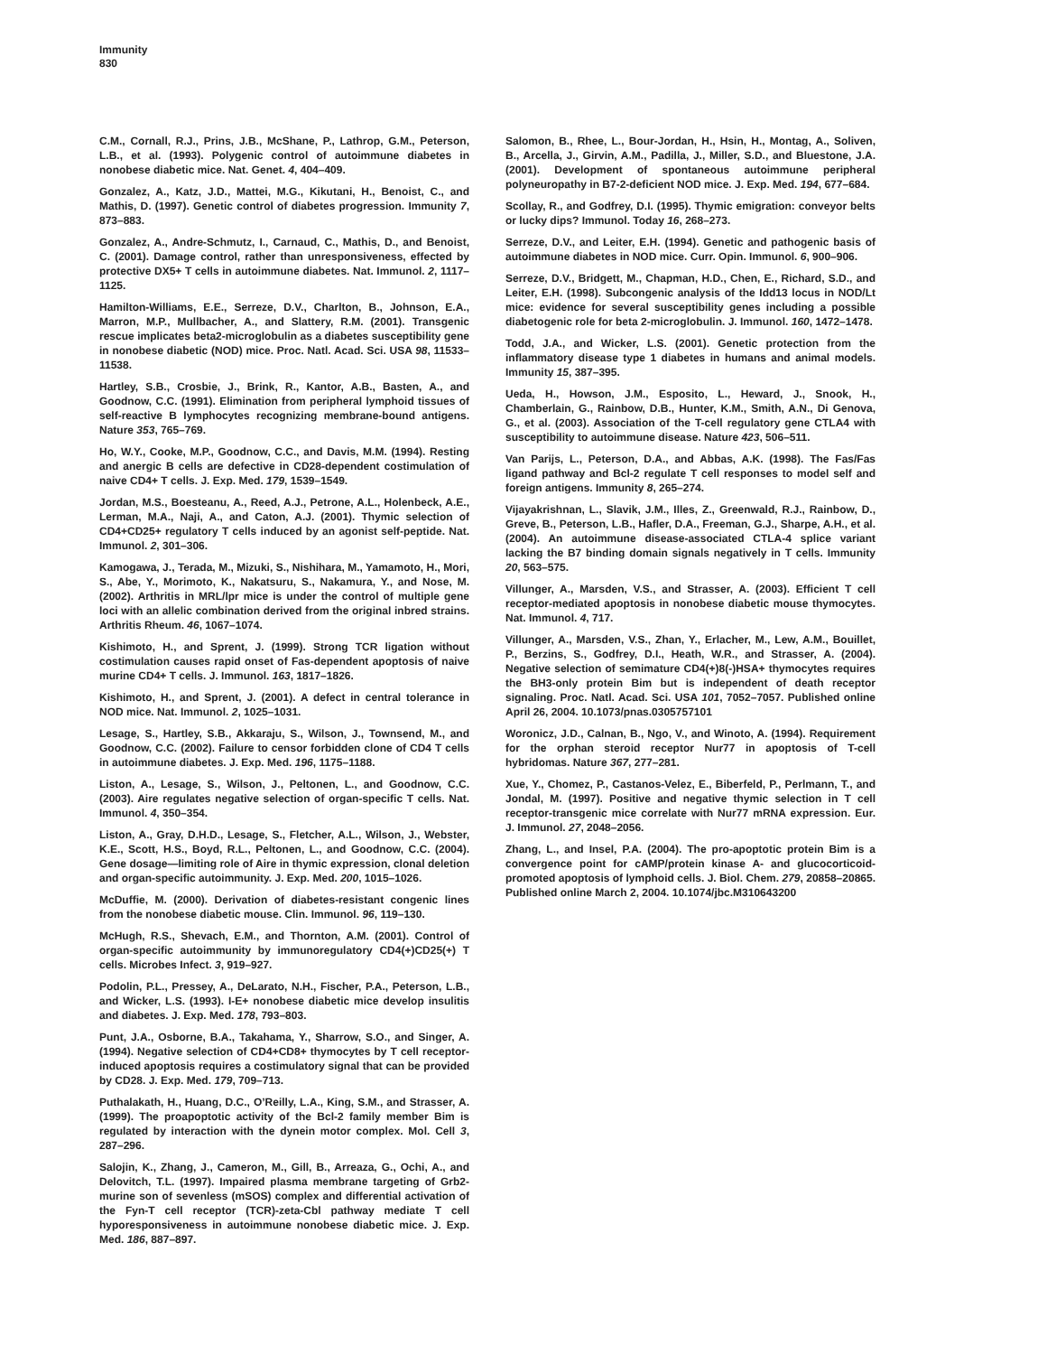Immunity
830
C.M., Cornall, R.J., Prins, J.B., McShane, P., Lathrop, G.M., Peterson, L.B., et al. (1993). Polygenic control of autoimmune diabetes in nonobese diabetic mice. Nat. Genet. 4, 404–409.
Gonzalez, A., Katz, J.D., Mattei, M.G., Kikutani, H., Benoist, C., and Mathis, D. (1997). Genetic control of diabetes progression. Immunity 7, 873–883.
Gonzalez, A., Andre-Schmutz, I., Carnaud, C., Mathis, D., and Benoist, C. (2001). Damage control, rather than unresponsiveness, effected by protective DX5+ T cells in autoimmune diabetes. Nat. Immunol. 2, 1117–1125.
Hamilton-Williams, E.E., Serreze, D.V., Charlton, B., Johnson, E.A., Marron, M.P., Mullbacher, A., and Slattery, R.M. (2001). Transgenic rescue implicates beta2-microglobulin as a diabetes susceptibility gene in nonobese diabetic (NOD) mice. Proc. Natl. Acad. Sci. USA 98, 11533–11538.
Hartley, S.B., Crosbie, J., Brink, R., Kantor, A.B., Basten, A., and Goodnow, C.C. (1991). Elimination from peripheral lymphoid tissues of self-reactive B lymphocytes recognizing membrane-bound antigens. Nature 353, 765–769.
Ho, W.Y., Cooke, M.P., Goodnow, C.C., and Davis, M.M. (1994). Resting and anergic B cells are defective in CD28-dependent costimulation of naive CD4+ T cells. J. Exp. Med. 179, 1539–1549.
Jordan, M.S., Boesteanu, A., Reed, A.J., Petrone, A.L., Holenbeck, A.E., Lerman, M.A., Naji, A., and Caton, A.J. (2001). Thymic selection of CD4+CD25+ regulatory T cells induced by an agonist self-peptide. Nat. Immunol. 2, 301–306.
Kamogawa, J., Terada, M., Mizuki, S., Nishihara, M., Yamamoto, H., Mori, S., Abe, Y., Morimoto, K., Nakatsuru, S., Nakamura, Y., and Nose, M. (2002). Arthritis in MRL/lpr mice is under the control of multiple gene loci with an allelic combination derived from the original inbred strains. Arthritis Rheum. 46, 1067–1074.
Kishimoto, H., and Sprent, J. (1999). Strong TCR ligation without costimulation causes rapid onset of Fas-dependent apoptosis of naive murine CD4+ T cells. J. Immunol. 163, 1817–1826.
Kishimoto, H., and Sprent, J. (2001). A defect in central tolerance in NOD mice. Nat. Immunol. 2, 1025–1031.
Lesage, S., Hartley, S.B., Akkaraju, S., Wilson, J., Townsend, M., and Goodnow, C.C. (2002). Failure to censor forbidden clone of CD4 T cells in autoimmune diabetes. J. Exp. Med. 196, 1175–1188.
Liston, A., Lesage, S., Wilson, J., Peltonen, L., and Goodnow, C.C. (2003). Aire regulates negative selection of organ-specific T cells. Nat. Immunol. 4, 350–354.
Liston, A., Gray, D.H.D., Lesage, S., Fletcher, A.L., Wilson, J., Webster, K.E., Scott, H.S., Boyd, R.L., Peltonen, L., and Goodnow, C.C. (2004). Gene dosage—limiting role of Aire in thymic expression, clonal deletion and organ-specific autoimmunity. J. Exp. Med. 200, 1015–1026.
McDuffie, M. (2000). Derivation of diabetes-resistant congenic lines from the nonobese diabetic mouse. Clin. Immunol. 96, 119–130.
McHugh, R.S., Shevach, E.M., and Thornton, A.M. (2001). Control of organ-specific autoimmunity by immunoregulatory CD4(+)CD25(+) T cells. Microbes Infect. 3, 919–927.
Podolin, P.L., Pressey, A., DeLarato, N.H., Fischer, P.A., Peterson, L.B., and Wicker, L.S. (1993). I-E+ nonobese diabetic mice develop insulitis and diabetes. J. Exp. Med. 178, 793–803.
Punt, J.A., Osborne, B.A., Takahama, Y., Sharrow, S.O., and Singer, A. (1994). Negative selection of CD4+CD8+ thymocytes by T cell receptor-induced apoptosis requires a costimulatory signal that can be provided by CD28. J. Exp. Med. 179, 709–713.
Puthalakath, H., Huang, D.C., O’Reilly, L.A., King, S.M., and Strasser, A. (1999). The proapoptotic activity of the Bcl-2 family member Bim is regulated by interaction with the dynein motor complex. Mol. Cell 3, 287–296.
Salojin, K., Zhang, J., Cameron, M., Gill, B., Arreaza, G., Ochi, A., and Delovitch, T.L. (1997). Impaired plasma membrane targeting of Grb2-murine son of sevenless (mSOS) complex and differential activation of the Fyn-T cell receptor (TCR)-zeta-Cbl pathway mediate T cell hyporesponsiveness in autoimmune nonobese diabetic mice. J. Exp. Med. 186, 887–897.
Salomon, B., Rhee, L., Bour-Jordan, H., Hsin, H., Montag, A., Soliven, B., Arcella, J., Girvin, A.M., Padilla, J., Miller, S.D., and Bluestone, J.A. (2001). Development of spontaneous autoimmune peripheral polyneuropathy in B7-2-deficient NOD mice. J. Exp. Med. 194, 677–684.
Scollay, R., and Godfrey, D.I. (1995). Thymic emigration: conveyor belts or lucky dips? Immunol. Today 16, 268–273.
Serreze, D.V., and Leiter, E.H. (1994). Genetic and pathogenic basis of autoimmune diabetes in NOD mice. Curr. Opin. Immunol. 6, 900–906.
Serreze, D.V., Bridgett, M., Chapman, H.D., Chen, E., Richard, S.D., and Leiter, E.H. (1998). Subcongenic analysis of the Idd13 locus in NOD/Lt mice: evidence for several susceptibility genes including a possible diabetogenic role for beta 2-microglobulin. J. Immunol. 160, 1472–1478.
Todd, J.A., and Wicker, L.S. (2001). Genetic protection from the inflammatory disease type 1 diabetes in humans and animal models. Immunity 15, 387–395.
Ueda, H., Howson, J.M., Esposito, L., Heward, J., Snook, H., Chamberlain, G., Rainbow, D.B., Hunter, K.M., Smith, A.N., Di Genova, G., et al. (2003). Association of the T-cell regulatory gene CTLA4 with susceptibility to autoimmune disease. Nature 423, 506–511.
Van Parijs, L., Peterson, D.A., and Abbas, A.K. (1998). The Fas/Fas ligand pathway and Bcl-2 regulate T cell responses to model self and foreign antigens. Immunity 8, 265–274.
Vijayakrishnan, L., Slavik, J.M., Illes, Z., Greenwald, R.J., Rainbow, D., Greve, B., Peterson, L.B., Hafler, D.A., Freeman, G.J., Sharpe, A.H., et al. (2004). An autoimmune disease-associated CTLA-4 splice variant lacking the B7 binding domain signals negatively in T cells. Immunity 20, 563–575.
Villunger, A., Marsden, V.S., and Strasser, A. (2003). Efficient T cell receptor-mediated apoptosis in nonobese diabetic mouse thymocytes. Nat. Immunol. 4, 717.
Villunger, A., Marsden, V.S., Zhan, Y., Erlacher, M., Lew, A.M., Bouillet, P., Berzins, S., Godfrey, D.I., Heath, W.R., and Strasser, A. (2004). Negative selection of semimature CD4(+)8(-)HSA+ thymocytes requires the BH3-only protein Bim but is independent of death receptor signaling. Proc. Natl. Acad. Sci. USA 101, 7052–7057. Published online April 26, 2004. 10.1073/pnas.0305757101
Woronicz, J.D., Calnan, B., Ngo, V., and Winoto, A. (1994). Requirement for the orphan steroid receptor Nur77 in apoptosis of T-cell hybridomas. Nature 367, 277–281.
Xue, Y., Chomez, P., Castanos-Velez, E., Biberfeld, P., Perlmann, T., and Jondal, M. (1997). Positive and negative thymic selection in T cell receptor-transgenic mice correlate with Nur77 mRNA expression. Eur. J. Immunol. 27, 2048–2056.
Zhang, L., and Insel, P.A. (2004). The pro-apoptotic protein Bim is a convergence point for cAMP/protein kinase A- and glucocorticoid-promoted apoptosis of lymphoid cells. J. Biol. Chem. 279, 20858–20865. Published online March 2, 2004. 10.1074/jbc.M310643200